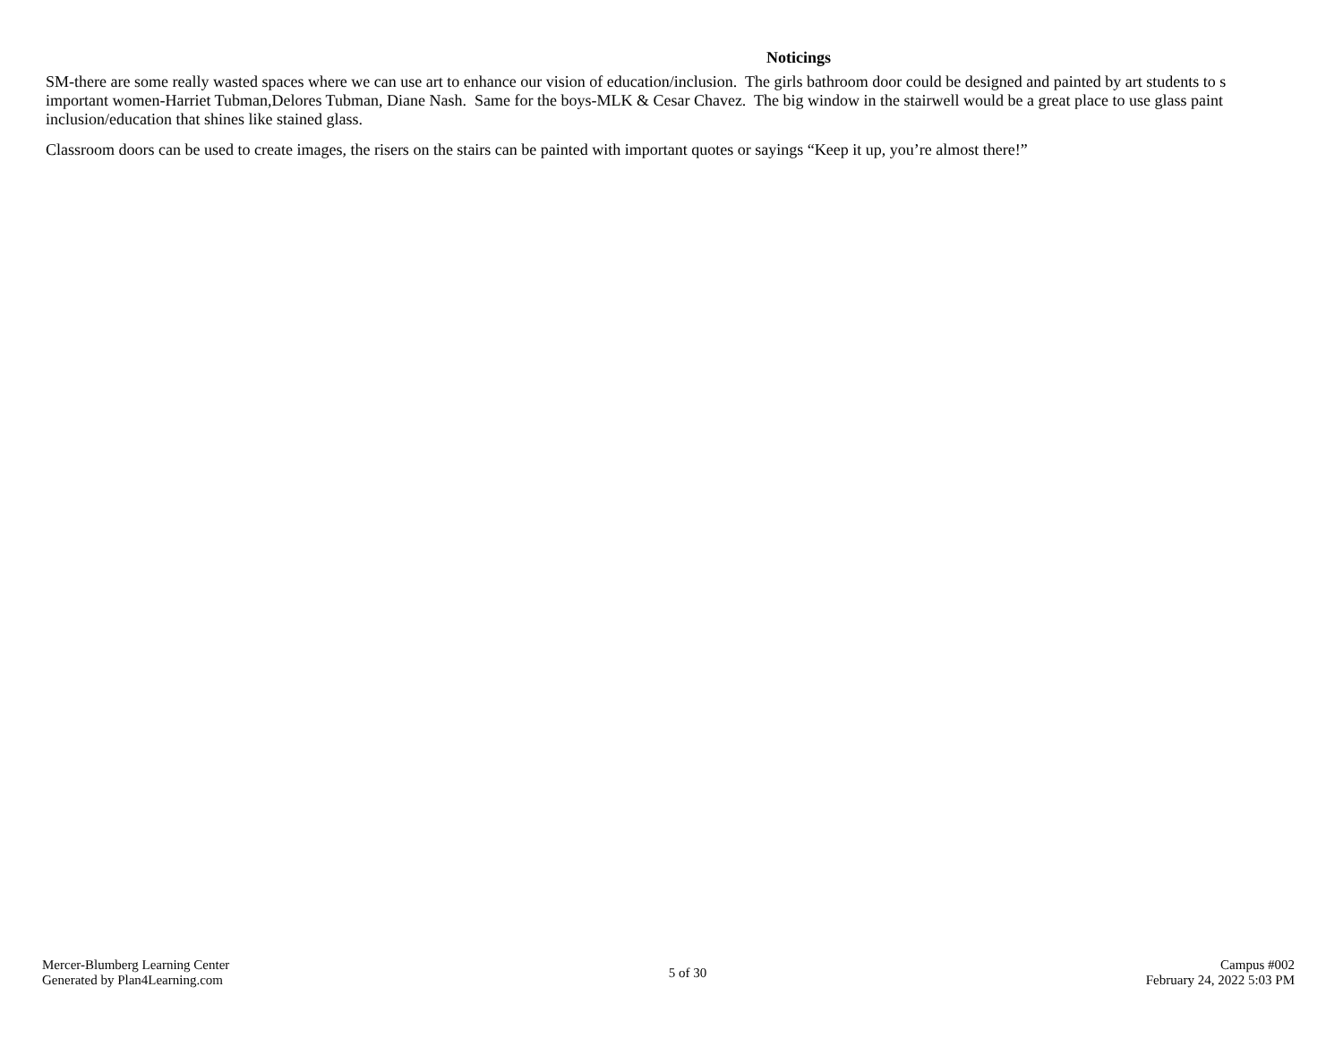Noticings
SM-there are some really wasted spaces where we can use art to enhance our vision of education/inclusion. The girls bathroom door could be designed and painted by art students to s
important women-Harriet Tubman,Delores Tubman, Diane Nash. Same for the boys-MLK & Cesar Chavez. The big window in the stairwell would be a great place to use glass paint
inclusion/education that shines like stained glass.
Classroom doors can be used to create images, the risers on the stairs can be painted with important quotes or sayings “Keep it up, you’re almost there!”
Mercer-Blumberg Learning Center
Generated by Plan4Learning.com
5 of 30
Campus #002
February 24, 2022 5:03 PM